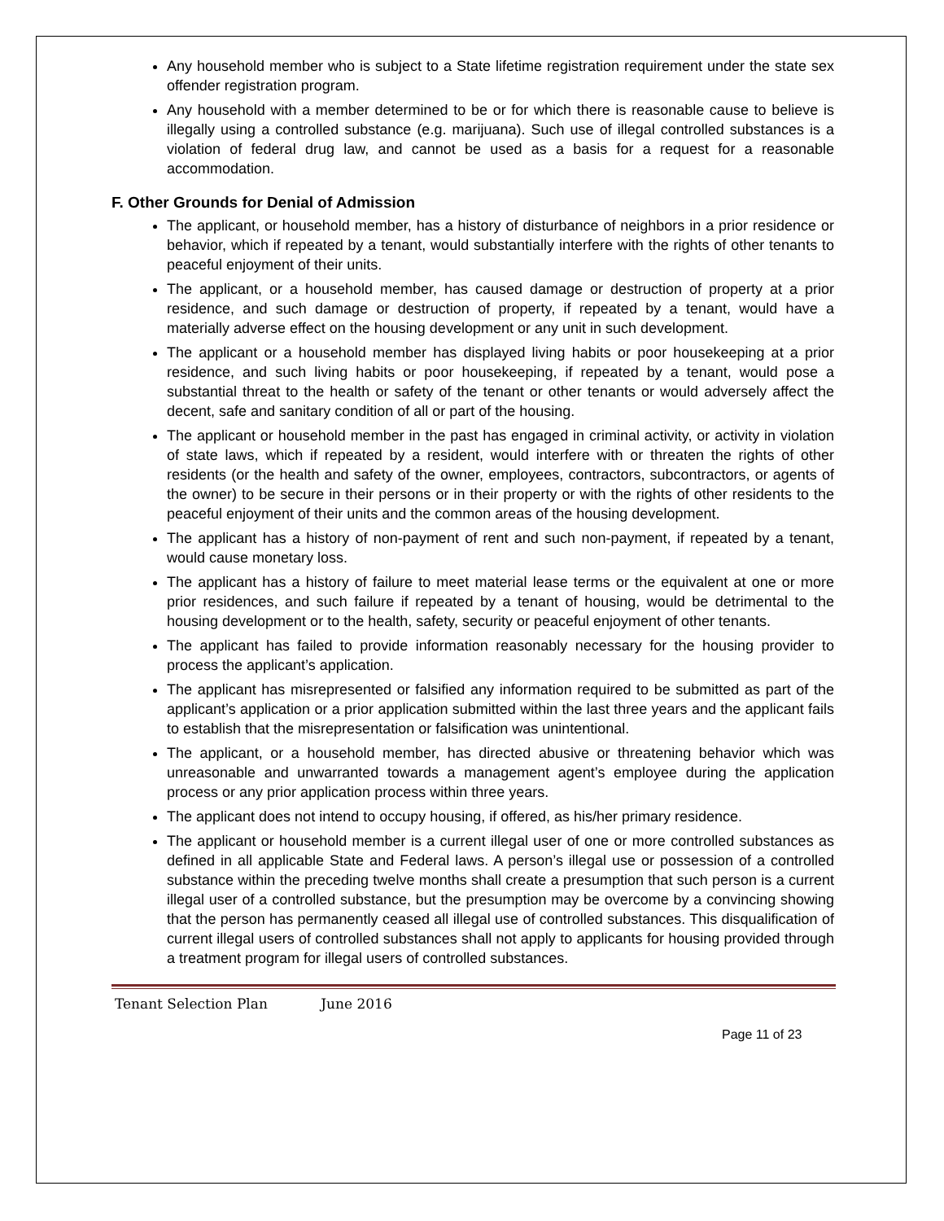Any household member who is subject to a State lifetime registration requirement under the state sex offender registration program.
Any household with a member determined to be or for which there is reasonable cause to believe is illegally using a controlled substance (e.g. marijuana). Such use of illegal controlled substances is a violation of federal drug law, and cannot be used as a basis for a request for a reasonable accommodation.
F. Other Grounds for Denial of Admission
The applicant, or household member, has a history of disturbance of neighbors in a prior residence or behavior, which if repeated by a tenant, would substantially interfere with the rights of other tenants to peaceful enjoyment of their units.
The applicant, or a household member, has caused damage or destruction of property at a prior residence, and such damage or destruction of property, if repeated by a tenant, would have a materially adverse effect on the housing development or any unit in such development.
The applicant or a household member has displayed living habits or poor housekeeping at a prior residence, and such living habits or poor housekeeping, if repeated by a tenant, would pose a substantial threat to the health or safety of the tenant or other tenants or would adversely affect the decent, safe and sanitary condition of all or part of the housing.
The applicant or household member in the past has engaged in criminal activity, or activity in violation of state laws, which if repeated by a resident, would interfere with or threaten the rights of other residents (or the health and safety of the owner, employees, contractors, subcontractors, or agents of the owner) to be secure in their persons or in their property or with the rights of other residents to the peaceful enjoyment of their units and the common areas of the housing development.
The applicant has a history of non-payment of rent and such non-payment, if repeated by a tenant, would cause monetary loss.
The applicant has a history of failure to meet material lease terms or the equivalent at one or more prior residences, and such failure if repeated by a tenant of housing, would be detrimental to the housing development or to the health, safety, security or peaceful enjoyment of other tenants.
The applicant has failed to provide information reasonably necessary for the housing provider to process the applicant’s application.
The applicant has misrepresented or falsified any information required to be submitted as part of the applicant’s application or a prior application submitted within the last three years and the applicant fails to establish that the misrepresentation or falsification was unintentional.
The applicant, or a household member, has directed abusive or threatening behavior which was unreasonable and unwarranted towards a management agent’s employee during the application process or any prior application process within three years.
The applicant does not intend to occupy housing, if offered, as his/her primary residence.
The applicant or household member is a current illegal user of one or more controlled substances as defined in all applicable State and Federal laws. A person’s illegal use or possession of a controlled substance within the preceding twelve months shall create a presumption that such person is a current illegal user of a controlled substance, but the presumption may be overcome by a convincing showing that the person has permanently ceased all illegal use of controlled substances. This disqualification of current illegal users of controlled substances shall not apply to applicants for housing provided through a treatment program for illegal users of controlled substances.
Tenant Selection Plan June 2016
Page 11 of 23